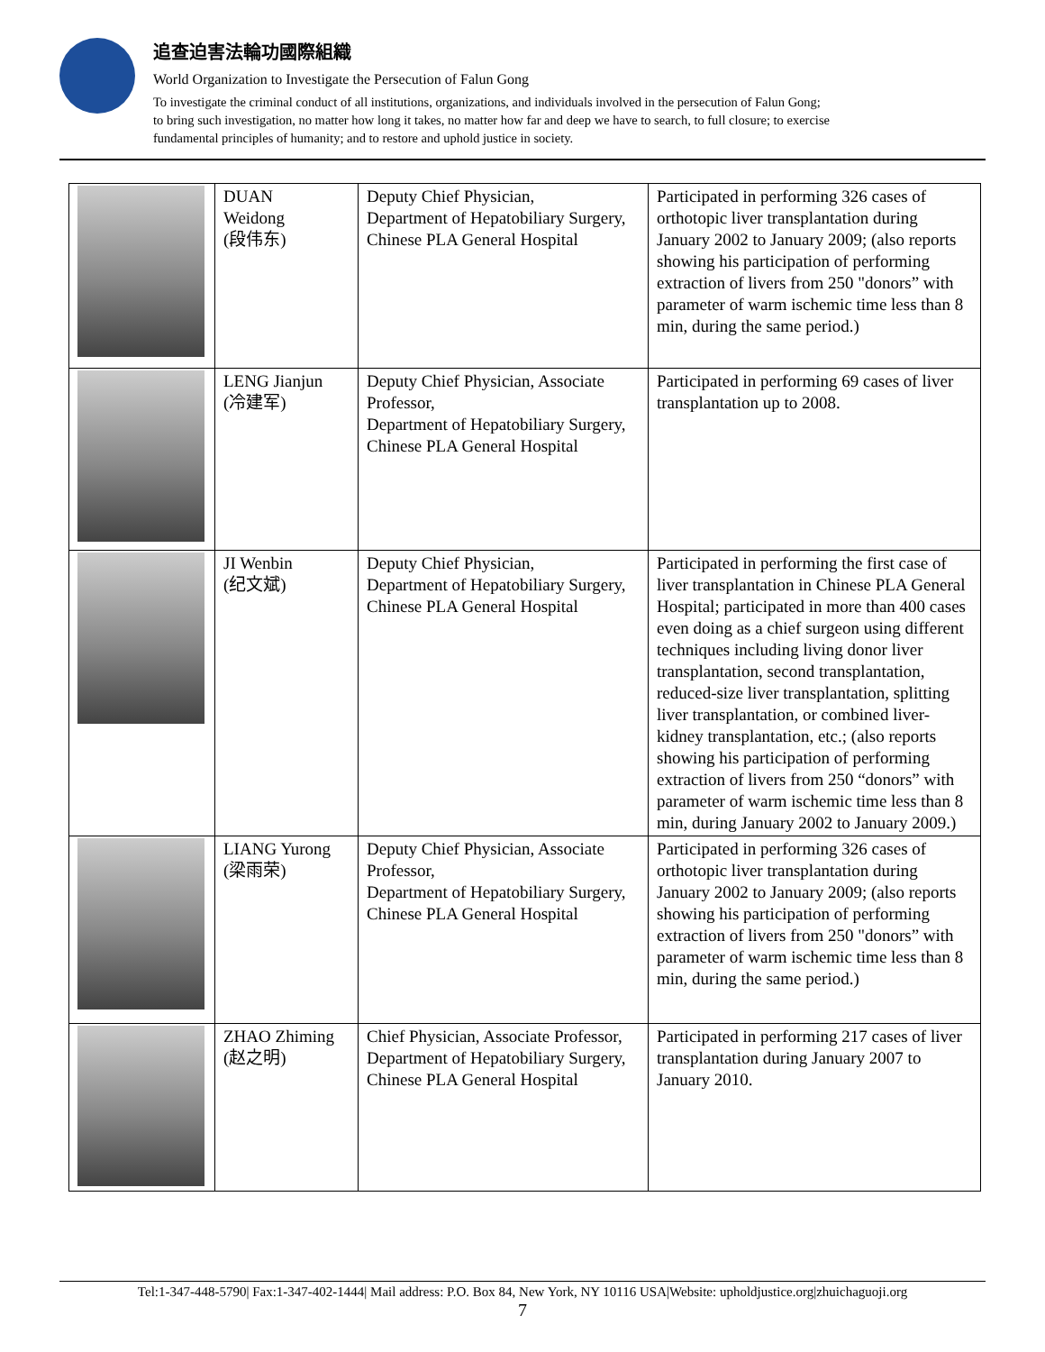追查迫害法輪功國際組織
World Organization to Investigate the Persecution of Falun Gong
To investigate the criminal conduct of all institutions, organizations, and individuals involved in the persecution of Falun Gong;
to bring such investigation, no matter how long it takes, no matter how far and deep we have to search, to full closure; to exercise
fundamental principles of humanity; and to restore and uphold justice in society.
| | DUAN Weidong (段伟东) | Deputy Chief Physician, Department of Hepatobiliary Surgery, Chinese PLA General Hospital | Participated in performing 326 cases of orthotopic liver transplantation during January 2002 to January 2009; (also reports showing his participation of performing extraction of livers from 250 "donors” with parameter of warm ischemic time less than 8 min, during the same period.) |
| | LENG Jianjun (冷建军) | Deputy Chief Physician, Associate Professor, Department of Hepatobiliary Surgery, Chinese PLA General Hospital | Participated in performing 69 cases of liver transplantation up to 2008. |
| | JI Wenbin (纪文斌) | Deputy Chief Physician, Department of Hepatobiliary Surgery, Chinese PLA General Hospital | Participated in performing the first case of liver transplantation in Chinese PLA General Hospital; participated in more than 400 cases even doing as a chief surgeon using different techniques including living donor liver transplantation, second transplantation, reduced-size liver transplantation, splitting liver transplantation, or combined liver-kidney transplantation, etc.; (also reports showing his participation of performing extraction of livers from 250 “donors” with parameter of warm ischemic time less than 8 min, during January 2002 to January 2009.) |
| | LIANG Yurong (梁雨荣) | Deputy Chief Physician, Associate Professor, Department of Hepatobiliary Surgery, Chinese PLA General Hospital | Participated in performing 326 cases of orthotopic liver transplantation during January 2002 to January 2009; (also reports showing his participation of performing extraction of livers from 250 "donors” with parameter of warm ischemic time less than 8 min, during the same period.) |
| | ZHAO Zhiming (赵之明) | Chief Physician, Associate Professor, Department of Hepatobiliary Surgery, Chinese PLA General Hospital | Participated in performing 217 cases of liver transplantation during January 2007 to January 2010. |
Tel:1-347-448-5790| Fax:1-347-402-1444| Mail address: P.O. Box 84, New York, NY 10116 USA|Website: upholdjustice.org|zhuichaguoji.org
7